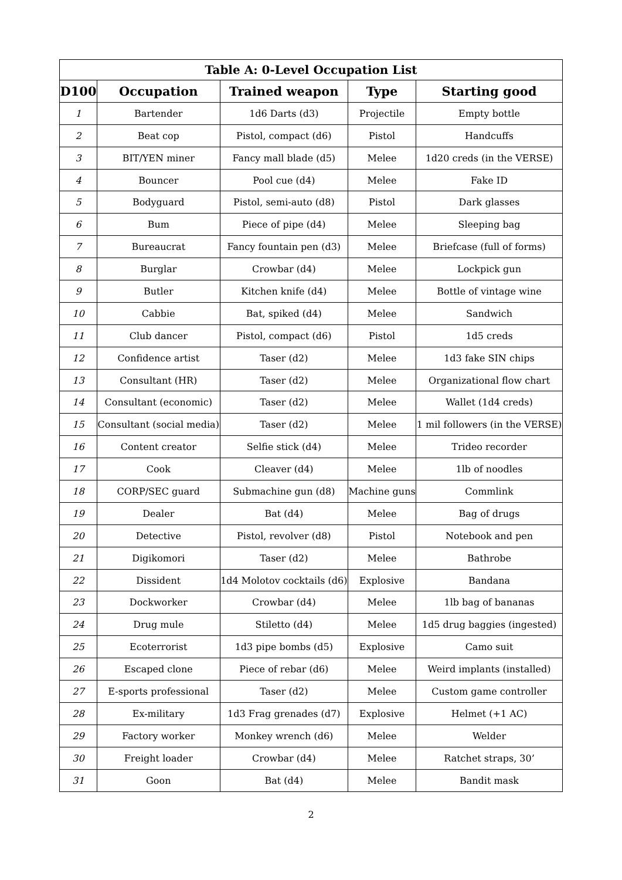| Table A: 0-Level Occupation List | | | | |
| --- | --- | --- | --- | --- |
| D100 | Occupation | Trained weapon | Type | Starting good |
| 1 | Bartender | 1d6 Darts (d3) | Projectile | Empty bottle |
| 2 | Beat cop | Pistol, compact (d6) | Pistol | Handcuffs |
| 3 | BIT/YEN miner | Fancy mall blade (d5) | Melee | 1d20 creds (in the VERSE) |
| 4 | Bouncer | Pool cue (d4) | Melee | Fake ID |
| 5 | Bodyguard | Pistol, semi-auto (d8) | Pistol | Dark glasses |
| 6 | Bum | Piece of pipe (d4) | Melee | Sleeping bag |
| 7 | Bureaucrat | Fancy fountain pen (d3) | Melee | Briefcase (full of forms) |
| 8 | Burglar | Crowbar (d4) | Melee | Lockpick gun |
| 9 | Butler | Kitchen knife (d4) | Melee | Bottle of vintage wine |
| 10 | Cabbie | Bat, spiked (d4) | Melee | Sandwich |
| 11 | Club dancer | Pistol, compact (d6) | Pistol | 1d5 creds |
| 12 | Confidence artist | Taser (d2) | Melee | 1d3 fake SIN chips |
| 13 | Consultant (HR) | Taser (d2) | Melee | Organizational flow chart |
| 14 | Consultant (economic) | Taser (d2) | Melee | Wallet (1d4 creds) |
| 15 | Consultant (social media) | Taser (d2) | Melee | 1 mil followers (in the VERSE) |
| 16 | Content creator | Selfie stick (d4) | Melee | Trideo recorder |
| 17 | Cook | Cleaver (d4) | Melee | 1lb of noodles |
| 18 | CORP/SEC guard | Submachine gun (d8) | Machine guns | Commlink |
| 19 | Dealer | Bat (d4) | Melee | Bag of drugs |
| 20 | Detective | Pistol, revolver (d8) | Pistol | Notebook and pen |
| 21 | Digikomori | Taser (d2) | Melee | Bathrobe |
| 22 | Dissident | 1d4 Molotov cocktails (d6) | Explosive | Bandana |
| 23 | Dockworker | Crowbar (d4) | Melee | 1lb bag of bananas |
| 24 | Drug mule | Stiletto (d4) | Melee | 1d5 drug baggies (ingested) |
| 25 | Ecoterrorist | 1d3 pipe bombs (d5) | Explosive | Camo suit |
| 26 | Escaped clone | Piece of rebar (d6) | Melee | Weird implants (installed) |
| 27 | E-sports professional | Taser (d2) | Melee | Custom game controller |
| 28 | Ex-military | 1d3 Frag grenades (d7) | Explosive | Helmet (+1 AC) |
| 29 | Factory worker | Monkey wrench (d6) | Melee | Welder |
| 30 | Freight loader | Crowbar (d4) | Melee | Ratchet straps, 30’ |
| 31 | Goon | Bat (d4) | Melee | Bandit mask |
2